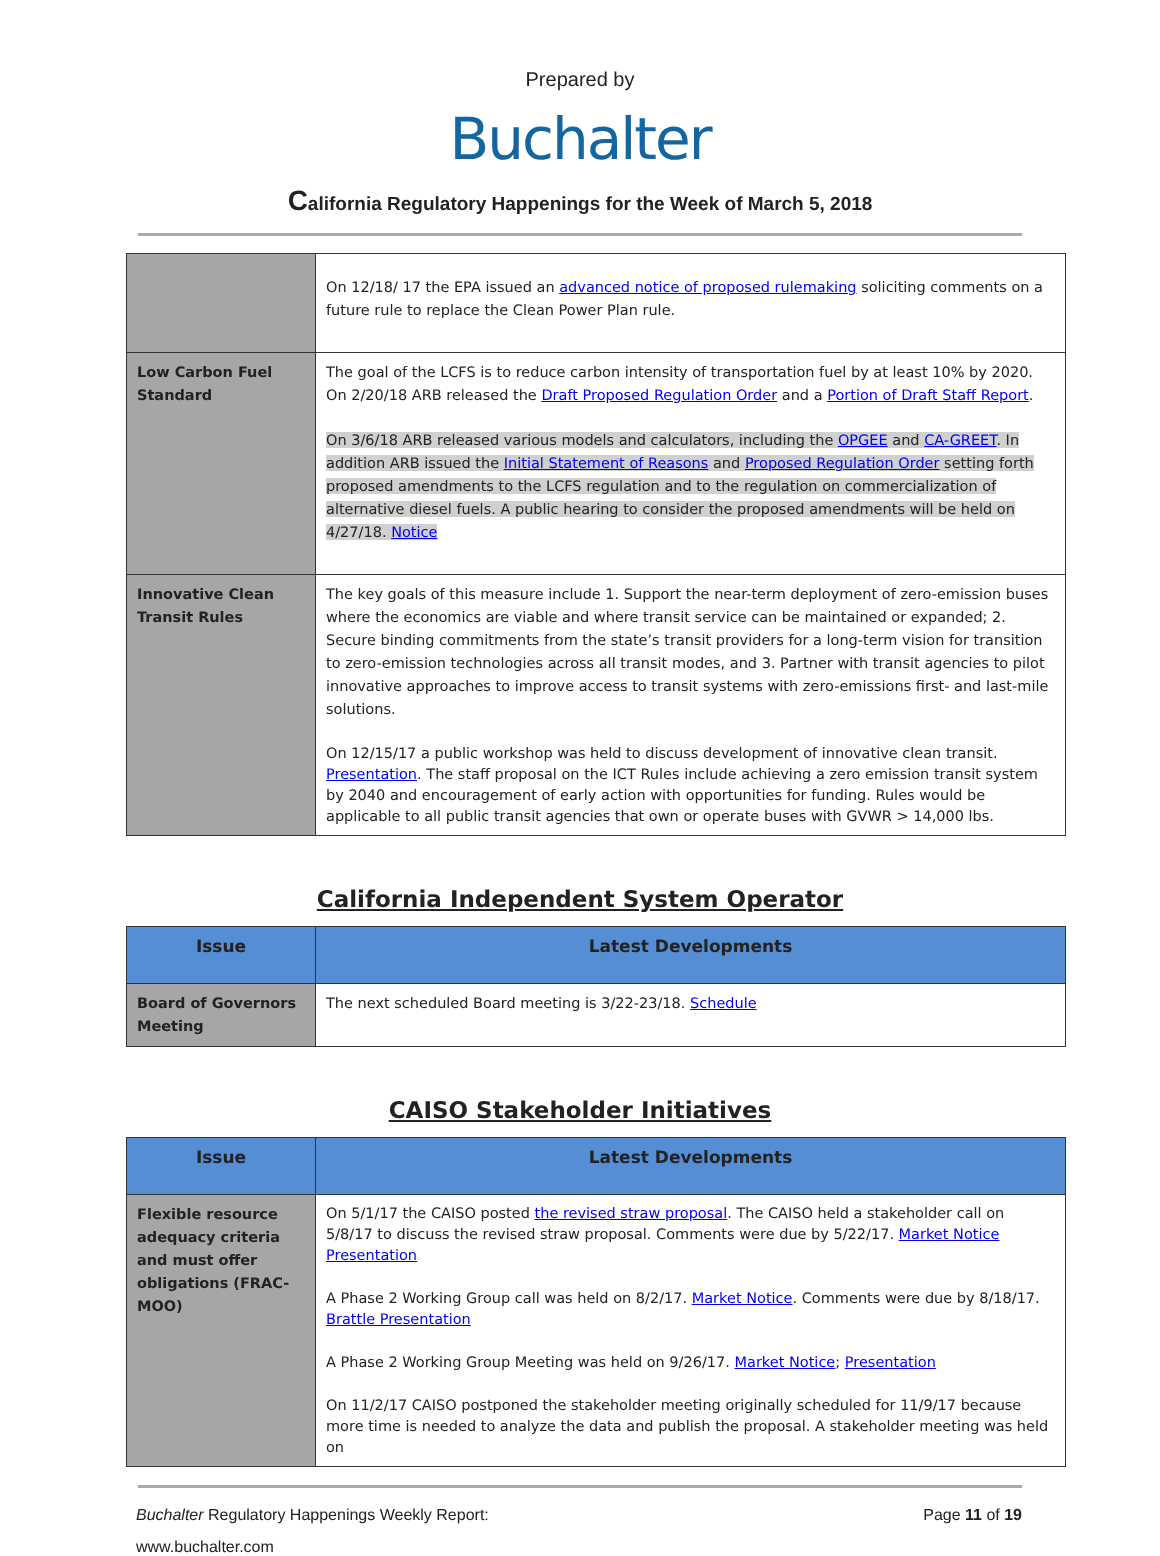Prepared by
Buchalter
California Regulatory Happenings for the Week of March 5, 2018
| | On 12/18/ 17 the EPA issued an advanced notice of proposed rulemaking soliciting comments on a future rule to replace the Clean Power Plan rule. |
| Low Carbon Fuel Standard | The goal of the LCFS is to reduce carbon intensity of transportation fuel by at least 10% by 2020. On 2/20/18 ARB released the Draft Proposed Regulation Order and a Portion of Draft Staff Report . On 3/6/18 ARB released various models and calculators, including the OPGEE and CA-GREET . In addition ARB issued the Initial Statement of Reasons and Proposed Regulation Order setting forth proposed amendments to the LCFS regulation and to the regulation on commercialization of alternative diesel fuels. A public hearing to consider the proposed amendments will be held on 4/27/18. Notice |
| Innovative Clean Transit Rules | The key goals of this measure include 1. Support the near-term deployment of zero-emission buses where the economics are viable and where transit service can be maintained or expanded; 2. Secure binding commitments from the state’s transit providers for a long-term vision for transition to zero-emission technologies across all transit modes, and 3. Partner with transit agencies to pilot innovative approaches to improve access to transit systems with zero-emissions first- and last-mile solutions. On 12/15/17 a public workshop was held to discuss development of innovative clean transit. Presentation . The staff proposal on the ICT Rules include achieving a zero emission transit system by 2040 and encouragement of early action with opportunities for funding. Rules would be applicable to all public transit agencies that own or operate buses with GVWR > 14,000 lbs. |
California Independent System Operator
| Issue | Latest Developments |
| --- | --- |
| Board of Governors Meeting | The next scheduled Board meeting is 3/22-23/18. Schedule |
CAISO Stakeholder Initiatives
| Issue | Latest Developments |
| --- | --- |
| Flexible resource adequacy criteria and must offer obligations (FRAC-MOO) | On 5/1/17 the CAISO posted the revised straw proposal . The CAISO held a stakeholder call on 5/8/17 to discuss the revised straw proposal. Comments were due by 5/22/17. Market Notice Presentation A Phase 2 Working Group call was held on 8/2/17. Market Notice . Comments were due by 8/18/17. Brattle Presentation A Phase 2 Working Group Meeting was held on 9/26/17. Market Notice ; Presentation On 11/2/17 CAISO postponed the stakeholder meeting originally scheduled for 11/9/17 because more time is needed to analyze the data and publish the proposal. A stakeholder meeting was held on |
Buchalter Regulatory Happenings Weekly Report: Page 11 of 19
www.buchalter.com